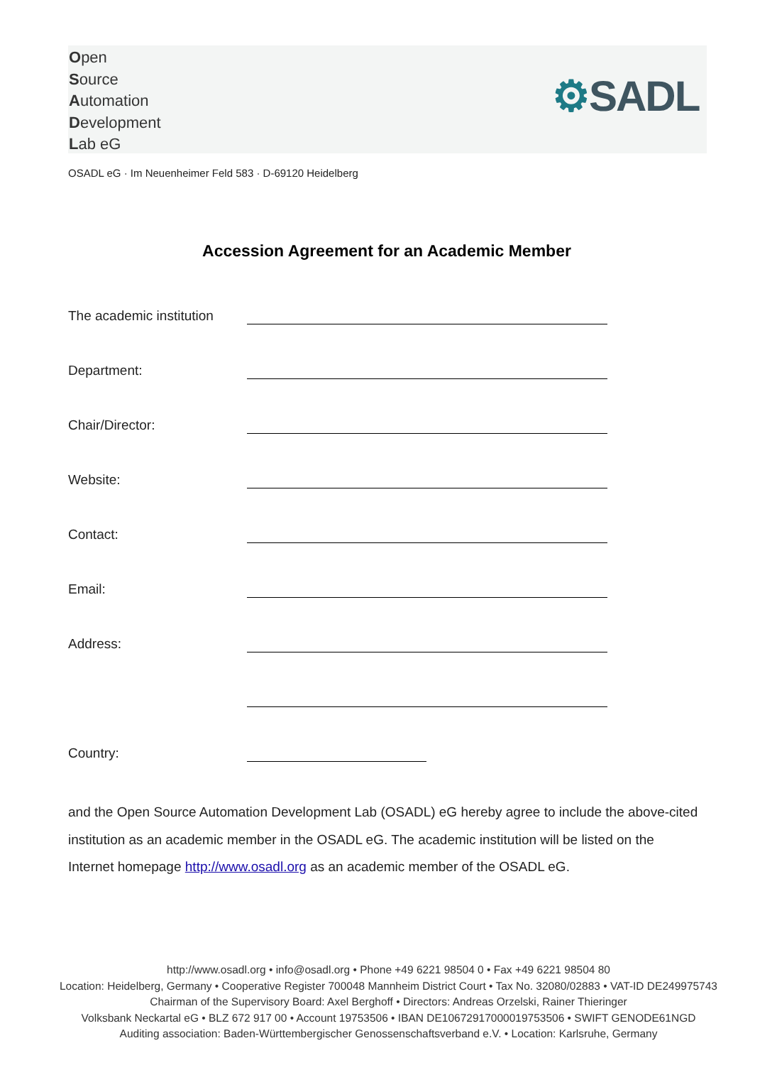Open
Source
Automation
Development
Lab eG
⚙SADL
OSADL eG · Im Neuenheimer Feld 583 · D-69120 Heidelberg
Accession Agreement for an Academic Member
The academic institution
Department:
Chair/Director:
Website:
Contact:
Email:
Address:
Country:
and the Open Source Automation Development Lab (OSADL) eG hereby agree to include the above-cited institution as an academic member in the OSADL eG. The academic institution will be listed on the Internet homepage http://www.osadl.org as an academic member of the OSADL eG.
http://www.osadl.org • info@osadl.org • Phone +49 6221 98504 0 • Fax +49 6221 98504 80
Location: Heidelberg, Germany • Cooperative Register 700048 Mannheim District Court • Tax No. 32080/02883 • VAT-ID DE249975743
Chairman of the Supervisory Board: Axel Berghoff • Directors: Andreas Orzelski, Rainer Thieringer
Volksbank Neckartal eG • BLZ 672 917 00 • Account 19753506 • IBAN DE10672917000019753506 • SWIFT GENODE61NGD
Auditing association: Baden-Württembergischer Genossenschaftsverband e.V. • Location: Karlsruhe, Germany